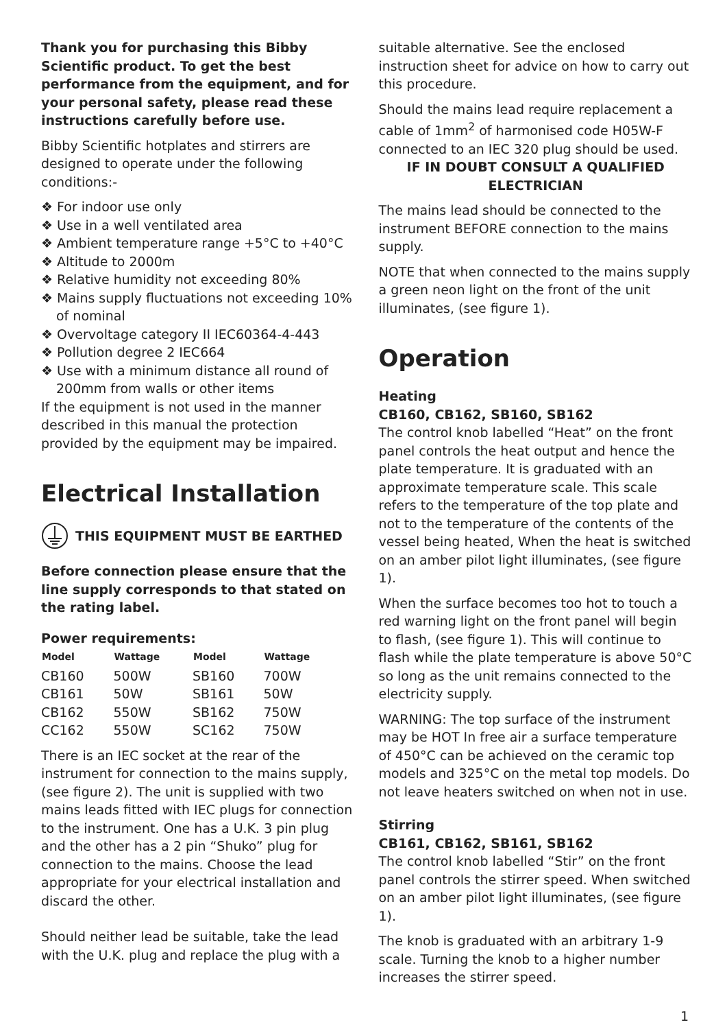Thank you for purchasing this Bibby Scientific product. To get the best performance from the equipment, and for your personal safety, please read these instructions carefully before use.
Bibby Scientific hotplates and stirrers are designed to operate under the following conditions:-
❖ For indoor use only
❖ Use in a well ventilated area
❖ Ambient temperature range +5°C to +40°C
❖ Altitude to 2000m
❖ Relative humidity not exceeding 80%
❖ Mains supply fluctuations not exceeding 10% of nominal
❖ Overvoltage category II IEC60364-4-443
❖ Pollution degree 2 IEC664
❖ Use with a minimum distance all round of 200mm from walls or other items
If the equipment is not used in the manner described in this manual the protection provided by the equipment may be impaired.
Electrical Installation
THIS EQUIPMENT MUST BE EARTHED
Before connection please ensure that the line supply corresponds to that stated on the rating label.
Power requirements:
| Model | Wattage | Model | Wattage |
| --- | --- | --- | --- |
| CB160 | 500W | SB160 | 700W |
| CB161 | 50W | SB161 | 50W |
| CB162 | 550W | SB162 | 750W |
| CC162 | 550W | SC162 | 750W |
There is an IEC socket at the rear of the instrument for connection to the mains supply, (see figure 2). The unit is supplied with two mains leads fitted with IEC plugs for connection to the instrument. One has a U.K. 3 pin plug and the other has a 2 pin “Shuko” plug for connection to the mains. Choose the lead appropriate for your electrical installation and discard the other.
Should neither lead be suitable, take the lead with the U.K. plug and replace the plug with a
suitable alternative. See the enclosed instruction sheet for advice on how to carry out this procedure.
Should the mains lead require replacement a cable of 1mm<sup>2</sup> of harmonised code H05W-F connected to an IEC 320 plug should be used.
IF IN DOUBT CONSULT A QUALIFIED ELECTRICIAN
The mains lead should be connected to the instrument BEFORE connection to the mains supply.
NOTE that when connected to the mains supply a green neon light on the front of the unit illuminates, (see figure 1).
Operation
Heating
CB160, CB162, SB160, SB162
The control knob labelled “Heat” on the front panel controls the heat output and hence the plate temperature. It is graduated with an approximate temperature scale. This scale refers to the temperature of the top plate and not to the temperature of the contents of the vessel being heated, When the heat is switched on an amber pilot light illuminates, (see figure 1).
When the surface becomes too hot to touch a red warning light on the front panel will begin to flash, (see figure 1). This will continue to flash while the plate temperature is above 50°C so long as the unit remains connected to the electricity supply.
WARNING: The top surface of the instrument may be HOT In free air a surface temperature of 450°C can be achieved on the ceramic top models and 325°C on the metal top models. Do not leave heaters switched on when not in use.
Stirring
CB161, CB162, SB161, SB162
The control knob labelled “Stir” on the front panel controls the stirrer speed. When switched on an amber pilot light illuminates, (see figure 1).
The knob is graduated with an arbitrary 1-9 scale. Turning the knob to a higher number increases the stirrer speed.
1